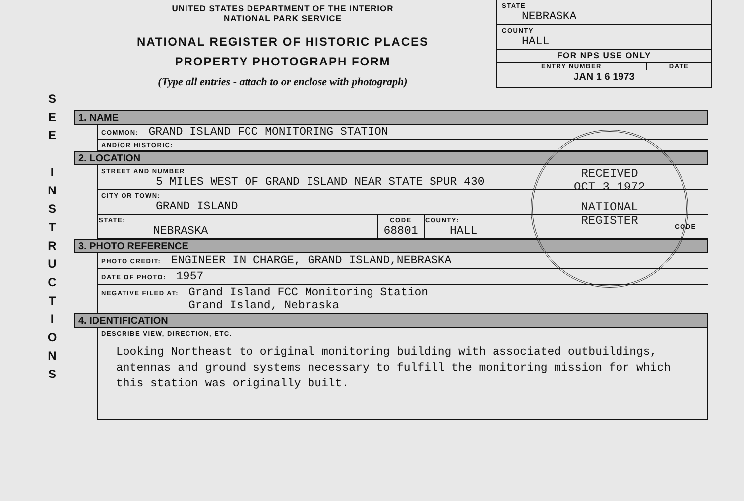UNITED STATES DEPARTMENT OF THE INTERIOR
NATIONAL PARK SERVICE
NATIONAL REGISTER OF HISTORIC PLACES
PROPERTY PHOTOGRAPH FORM
(Type all entries - attach to or enclose with photograph)
STATE
NEBRASKA
COUNTY
HALL
FOR NPS USE ONLY
ENTRY NUMBER DATE
JAN 1 6 1973
S
E
E
I
N
S
T
R
U
C
T
I
O
N
S
1. NAME
COMMON: GRAND ISLAND FCC MONITORING STATION
AND/OR HISTORIC:
2. LOCATION
STREET AND NUMBER:
5 MILES WEST OF GRAND ISLAND NEAR STATE SPUR 430
CITY OR TOWN:
GRAND ISLAND
| STATE: NEBRASKA | CODE 68801 | COUNTY: HALL | CODE |
3. PHOTO REFERENCE
PHOTO CREDIT: ENGINEER IN CHARGE, GRAND ISLAND,NEBRASKA
DATE OF PHOTO: 1957
NEGATIVE FILED AT: Grand Island FCC Monitoring Station
Grand Island, Nebraska
4. IDENTIFICATION
DESCRIBE VIEW, DIRECTION, ETC.
Looking Northeast to original monitoring building with associated outbuildings, antennas and ground systems necessary to fulfill the monitoring mission for which this station was originally built.
RECEIVED
OCT 3 1972
NATIONAL
REGISTER